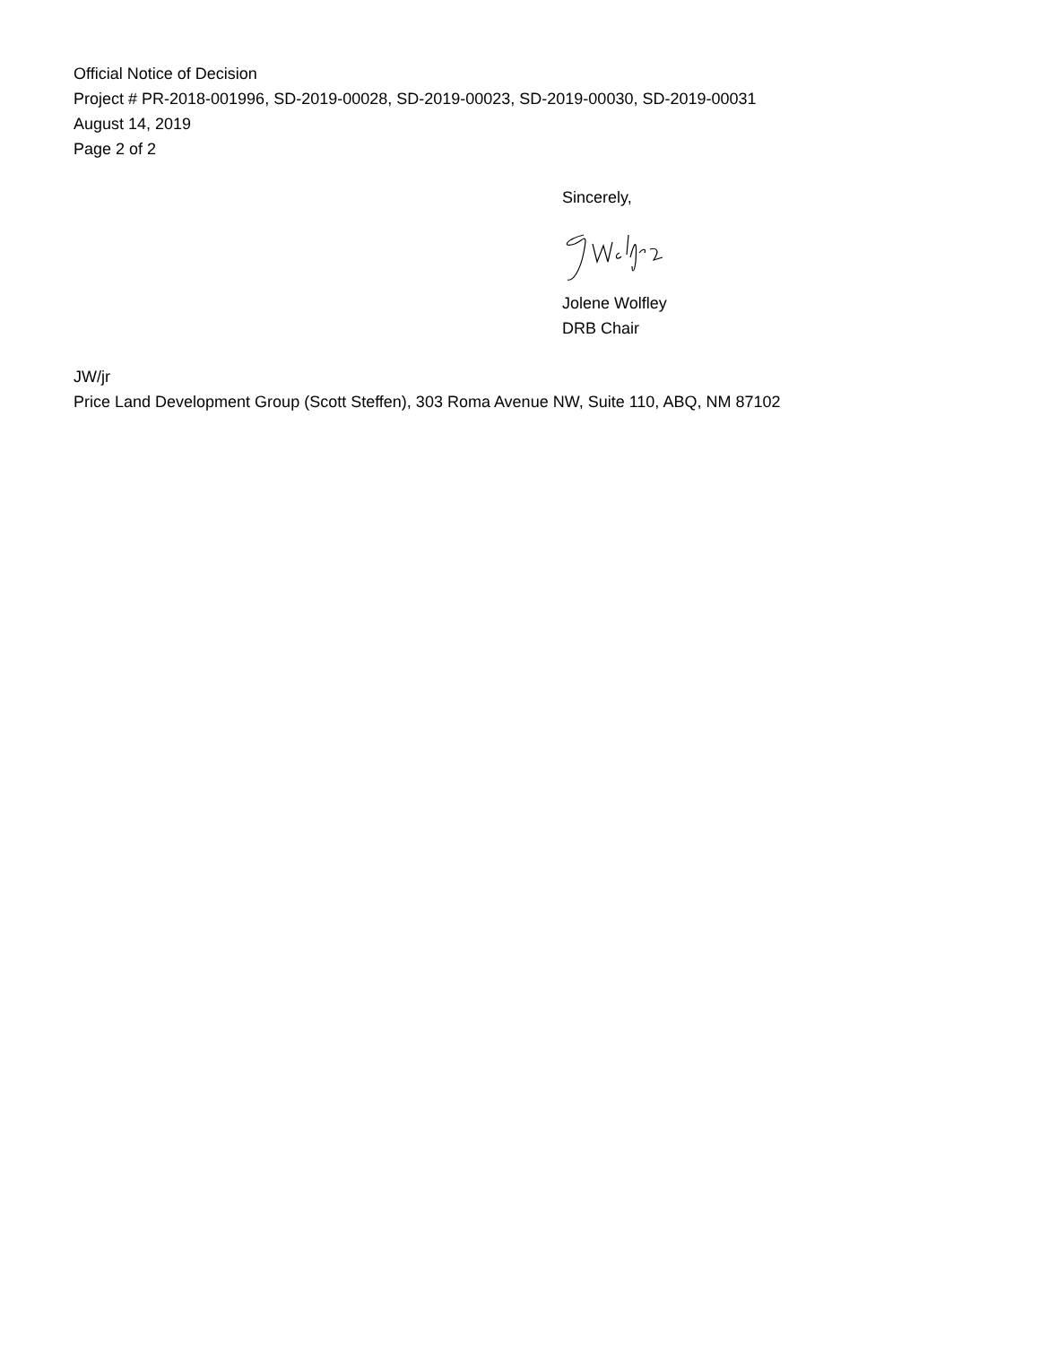Official Notice of Decision
Project # PR-2018-001996, SD-2019-00028, SD-2019-00023, SD-2019-00030, SD-2019-00031
August 14, 2019
Page 2 of 2
Sincerely,
Jolene Wolfley
DRB Chair
JW/jr
Price Land Development Group (Scott Steffen), 303 Roma Avenue NW, Suite 110, ABQ, NM 87102